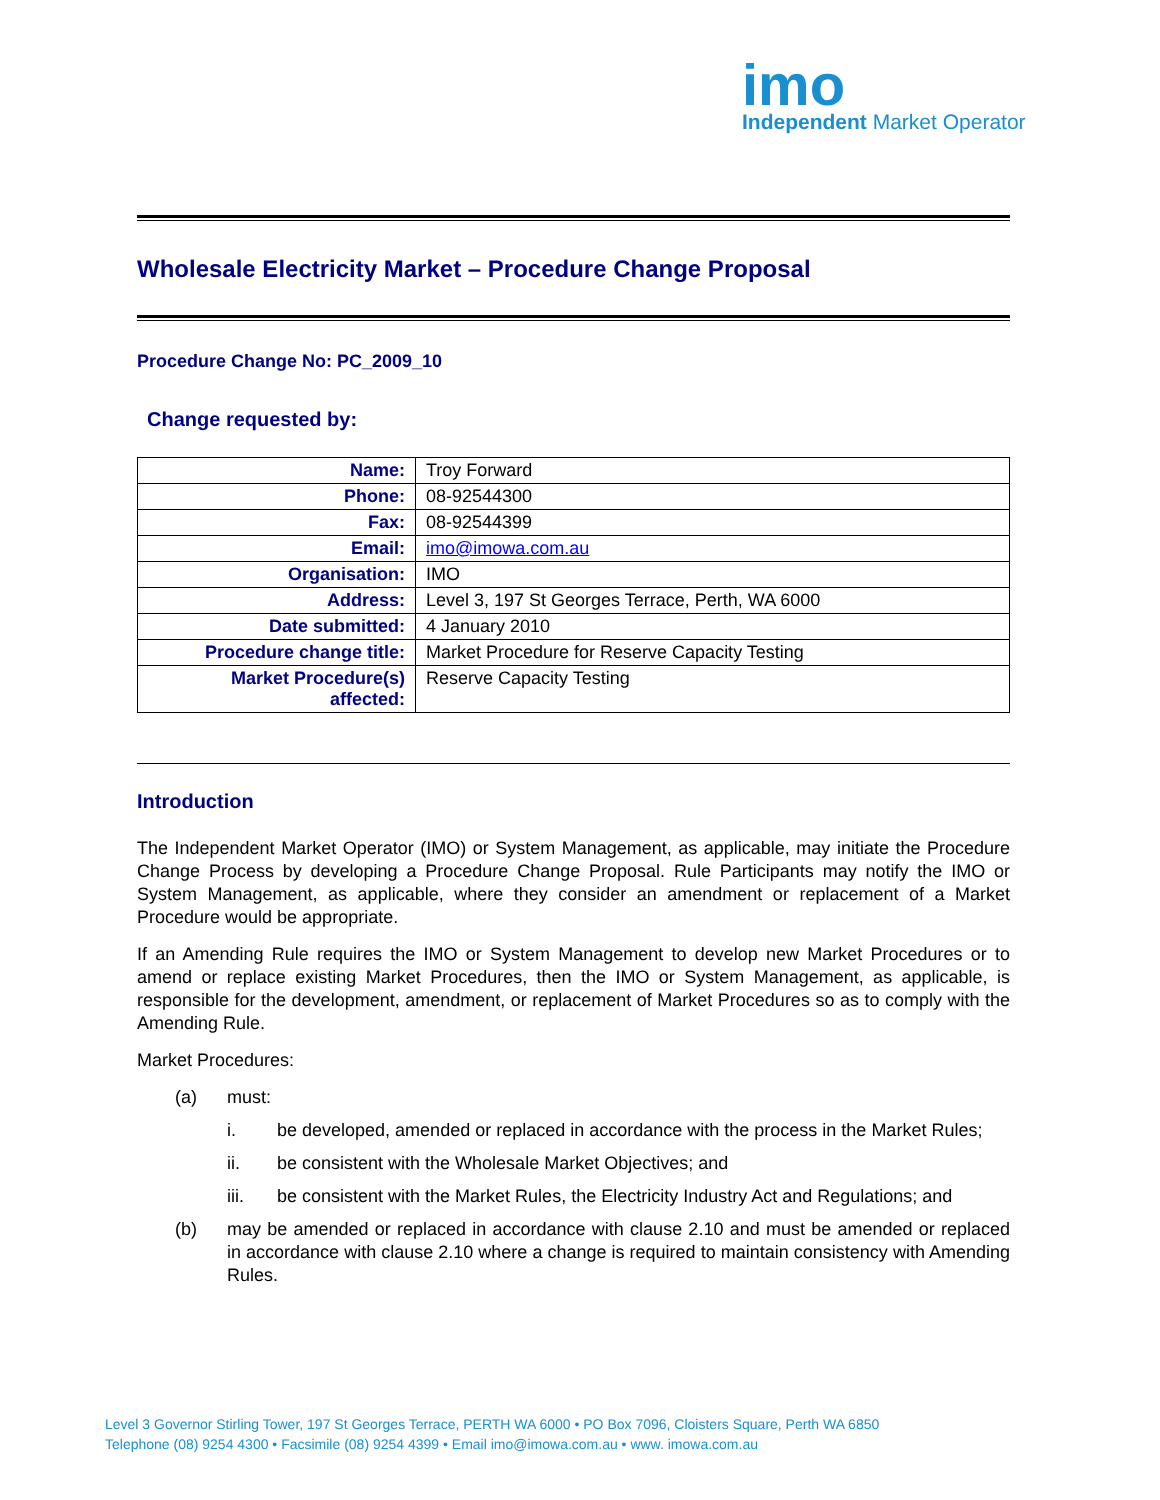imo
Independent Market Operator
Wholesale Electricity Market – Procedure Change Proposal
Procedure Change No: PC_2009_10
Change requested by:
| Name: | Troy Forward |
| Phone: | 08-92544300 |
| Fax: | 08-92544399 |
| Email: | imo@imowa.com.au |
| Organisation: | IMO |
| Address: | Level 3, 197 St Georges Terrace, Perth, WA 6000 |
| Date submitted: | 4 January 2010 |
| Procedure change title: | Market Procedure for Reserve Capacity Testing |
| Market Procedure(s) affected: | Reserve Capacity Testing |
Introduction
The Independent Market Operator (IMO) or System Management, as applicable, may initiate the Procedure Change Process by developing a Procedure Change Proposal. Rule Participants may notify the IMO or System Management, as applicable, where they consider an amendment or replacement of a Market Procedure would be appropriate.
If an Amending Rule requires the IMO or System Management to develop new Market Procedures or to amend or replace existing Market Procedures, then the IMO or System Management, as applicable, is responsible for the development, amendment, or replacement of Market Procedures so as to comply with the Amending Rule.
Market Procedures:
(a) must:
i. be developed, amended or replaced in accordance with the process in the Market Rules;
ii. be consistent with the Wholesale Market Objectives; and
iii. be consistent with the Market Rules, the Electricity Industry Act and Regulations; and
(b) may be amended or replaced in accordance with clause 2.10 and must be amended or replaced in accordance with clause 2.10 where a change is required to maintain consistency with Amending Rules.
Level 3 Governor Stirling Tower, 197 St Georges Terrace, PERTH WA 6000 • PO Box 7096, Cloisters Square, Perth WA 6850
Telephone (08) 9254 4300 • Facsimile (08) 9254 4399 • Email imo@imowa.com.au • www. imowa.com.au